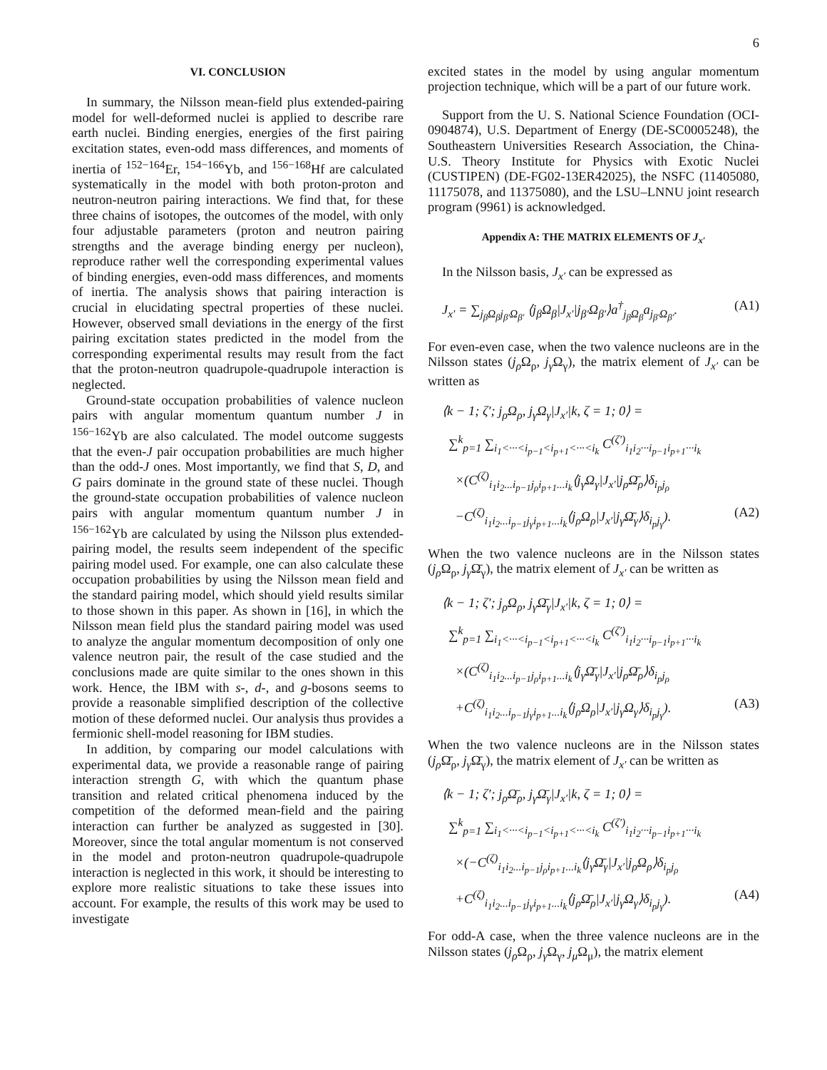6
VI. CONCLUSION
In summary, the Nilsson mean-field plus extended-pairing model for well-deformed nuclei is applied to describe rare earth nuclei. Binding energies, energies of the first pairing excitation states, even-odd mass differences, and moments of inertia of <sup>152−164</sup>Er, <sup>154−166</sup>Yb, and <sup>156−168</sup>Hf are calculated systematically in the model with both proton-proton and neutron-neutron pairing interactions. We find that, for these three chains of isotopes, the outcomes of the model, with only four adjustable parameters (proton and neutron pairing strengths and the average binding energy per nucleon), reproduce rather well the corresponding experimental values of binding energies, even-odd mass differences, and moments of inertia. The analysis shows that pairing interaction is crucial in elucidating spectral properties of these nuclei. However, observed small deviations in the energy of the first pairing excitation states predicted in the model from the corresponding experimental results may result from the fact that the proton-neutron quadrupole-quadrupole interaction is neglected.
Ground-state occupation probabilities of valence nucleon pairs with angular momentum quantum number J in <sup>156−162</sup>Yb are also calculated. The model outcome suggests that the even-J pair occupation probabilities are much higher than the odd-J ones. Most importantly, we find that S, D, and G pairs dominate in the ground state of these nuclei. Though the ground-state occupation probabilities of valence nucleon pairs with angular momentum quantum number J in <sup>156−162</sup>Yb are calculated by using the Nilsson plus extended-pairing model, the results seem independent of the specific pairing model used. For example, one can also calculate these occupation probabilities by using the Nilsson mean field and the standard pairing model, which should yield results similar to those shown in this paper. As shown in [16], in which the Nilsson mean field plus the standard pairing model was used to analyze the angular momentum decomposition of only one valence neutron pair, the result of the case studied and the conclusions made are quite similar to the ones shown in this work. Hence, the IBM with s-, d-, and g-bosons seems to provide a reasonable simplified description of the collective motion of these deformed nuclei. Our analysis thus provides a fermionic shell-model reasoning for IBM studies.
In addition, by comparing our model calculations with experimental data, we provide a reasonable range of pairing interaction strength G, with which the quantum phase transition and related critical phenomena induced by the competition of the deformed mean-field and the pairing interaction can further be analyzed as suggested in [30]. Moreover, since the total angular momentum is not conserved in the model and proton-neutron quadrupole-quadrupole interaction is neglected in this work, it should be interesting to explore more realistic situations to take these issues into account. For example, the results of this work may be used to investigate
excited states in the model by using angular momentum projection technique, which will be a part of our future work.
Support from the U. S. National Science Foundation (OCI-0904874), U.S. Department of Energy (DE-SC0005248), the Southeastern Universities Research Association, the China-U.S. Theory Institute for Physics with Exotic Nuclei (CUSTIPEN) (DE-FG02-13ER42025), the NSFC (11405080, 11175078, and 11375080), and the LSU–LNNU joint research program (9961) is acknowledged.
Appendix A: THE MATRIX ELEMENTS OF J<sub>x′</sub>
In the Nilsson basis, J<sub>x′</sub> can be expressed as
(A1) J<sub>x′</sub> = ∑<sub>j<sub>β</sub>Ω<sub>β</sub>j<sub>β′</sub>Ω<sub>β′</sub></sub> ⟨j<sub>β</sub>Ω<sub>β</sub>|J<sub>x′</sub>|j<sub>β′</sub>Ω<sub>β′</sub>⟩a<sup>†</sup><sub>j<sub>β</sub>Ω<sub>β</sub></sub>a<sub>j<sub>β′</sub>Ω<sub>β′</sub></sub>.
For even-even case, when the two valence nucleons are in the Nilsson states (j<sub>ρ</sub> Ω<sub>ρ</sub>, j<sub>γ</sub> Ω<sub>γ</sub>), the matrix element of J<sub>x′</sub> can be written as
⟨k − 1; ζ′; j<sub>ρ</sub>Ω<sub>ρ</sub>, j<sub>γ</sub>Ω<sub>γ</sub>|J<sub>x′</sub>|k, ζ = 1; 0⟩ =
∑<sup>k</sup><sub>p=1</sub> ∑<sub>i<sub>1</sub><···<i<sub>p−1</sub><i<sub>p+1</sub><···<i<sub>k</sub></sub> C<sup>(ζ′)</sup><sub>i<sub>1</sub>i<sub>2</sub>···i<sub>p−1</sub>i<sub>p+1</sub>···i<sub>k</sub></sub>
×(C<sup>(ζ)</sup><sub>i<sub>1</sub>i<sub>2</sub>...i<sub>p−1</sub>j<sub>ρ</sub>i<sub>p+1</sub>...i<sub>k</sub></sub>⟨j<sub>γ</sub>Ω<sub>γ</sub>|J<sub>x′</sub>|j<sub>ρ</sub>Ω̄<sub>ρ</sub>⟩δ<sub>i<sub>p</sub>j<sub>ρ</sub></sub>
−C<sup>(ζ)</sup><sub>i<sub>1</sub>i<sub>2</sub>...i<sub>p−1</sub>j<sub>γ</sub>i<sub>p+1</sub>...i<sub>k</sub></sub>⟨j<sub>ρ</sub>Ω<sub>ρ</sub>|J<sub>x′</sub>|j<sub>γ</sub>Ω̄<sub>γ</sub>⟩δ<sub>i<sub>p</sub>j<sub>γ</sub></sub>). (A2)
When the two valence nucleons are in the Nilsson states (j<sub>ρ</sub> Ω<sub>ρ</sub>, j<sub>γ</sub> Ω̄<sub>γ</sub>), the matrix element of J<sub>x′</sub> can be written as
⟨k − 1; ζ′; j<sub>ρ</sub>Ω<sub>ρ</sub>, j<sub>γ</sub>Ω̄<sub>γ</sub>|J<sub>x′</sub>|k, ζ = 1; 0⟩ =
∑<sup>k</sup><sub>p=1</sub> ∑<sub>i<sub>1</sub><···<i<sub>p−1</sub><i<sub>p+1</sub><···<i<sub>k</sub></sub> C<sup>(ζ′)</sup><sub>i<sub>1</sub>i<sub>2</sub>···i<sub>p−1</sub>i<sub>p+1</sub>···i<sub>k</sub></sub>
×(C<sup>(ζ)</sup><sub>i<sub>1</sub>i<sub>2</sub>...i<sub>p−1</sub>j<sub>ρ</sub>i<sub>p+1</sub>...i<sub>k</sub></sub>⟨j<sub>γ</sub>Ω̄<sub>γ</sub>|J<sub>x′</sub>|j<sub>ρ</sub>Ω̄<sub>ρ</sub>⟩δ<sub>i<sub>p</sub>j<sub>ρ</sub></sub>
+C<sup>(ζ)</sup><sub>i<sub>1</sub>i<sub>2</sub>...i<sub>p−1</sub>j<sub>γ</sub>i<sub>p+1</sub>...i<sub>k</sub></sub>⟨j<sub>ρ</sub>Ω<sub>ρ</sub>|J<sub>x′</sub>|j<sub>γ</sub>Ω<sub>γ</sub>⟩δ<sub>i<sub>p</sub>j<sub>γ</sub></sub>). (A3)
When the two valence nucleons are in the Nilsson states (j<sub>ρ</sub> Ω̄<sub>ρ</sub>, j<sub>γ</sub> Ω̄<sub>γ</sub>), the matrix element of J<sub>x′</sub> can be written as
⟨k − 1; ζ′; j<sub>ρ</sub>Ω̄<sub>ρ</sub>, j<sub>γ</sub>Ω̄<sub>γ</sub>|J<sub>x′</sub>|k, ζ = 1; 0⟩ =
∑<sup>k</sup><sub>p=1</sub> ∑<sub>i<sub>1</sub><···<i<sub>p−1</sub><i<sub>p+1</sub><···<i<sub>k</sub></sub> C<sup>(ζ′)</sup><sub>i<sub>1</sub>i<sub>2</sub>···i<sub>p−1</sub>i<sub>p+1</sub>···i<sub>k</sub></sub>
×(−C<sup>(ζ)</sup><sub>i<sub>1</sub>i<sub>2</sub>...i<sub>p−1</sub>j<sub>ρ</sub>i<sub>p+1</sub>...i<sub>k</sub></sub>⟨j<sub>γ</sub>Ω̄<sub>γ</sub>|J<sub>x′</sub>|j<sub>ρ</sub>Ω<sub>ρ</sub>⟩δ<sub>i<sub>p</sub>j<sub>ρ</sub></sub>
+C<sup>(ζ)</sup><sub>i<sub>1</sub>i<sub>2</sub>...i<sub>p−1</sub>j<sub>γ</sub>i<sub>p+1</sub>...i<sub>k</sub></sub>⟨j<sub>ρ</sub>Ω̄<sub>ρ</sub>|J<sub>x′</sub>|j<sub>γ</sub>Ω<sub>γ</sub>⟩δ<sub>i<sub>p</sub>j<sub>γ</sub></sub>). (A4)
For odd-A case, when the three valence nucleons are in the Nilsson states (j<sub>ρ</sub> Ω<sub>ρ</sub>, j<sub>γ</sub> Ω<sub>γ</sub>, j<sub>μ</sub> Ω<sub>μ</sub>), the matrix element